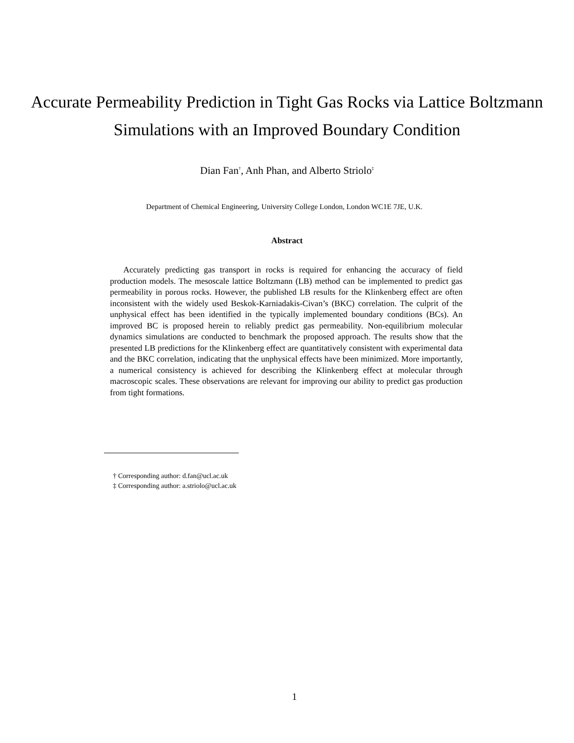Accurate Permeability Prediction in Tight Gas Rocks via Lattice Boltzmann Simulations with an Improved Boundary Condition
Dian Fan<sup>†</sup>, Anh Phan, and Alberto Striolo<sup>‡</sup>
Department of Chemical Engineering, University College London, London WC1E 7JE, U.K.
Abstract
Accurately predicting gas transport in rocks is required for enhancing the accuracy of field production models. The mesoscale lattice Boltzmann (LB) method can be implemented to predict gas permeability in porous rocks. However, the published LB results for the Klinkenberg effect are often inconsistent with the widely used Beskok-Karniadakis-Civan’s (BKC) correlation. The culprit of the unphysical effect has been identified in the typically implemented boundary conditions (BCs). An improved BC is proposed herein to reliably predict gas permeability. Non-equilibrium molecular dynamics simulations are conducted to benchmark the proposed approach. The results show that the presented LB predictions for the Klinkenberg effect are quantitatively consistent with experimental data and the BKC correlation, indicating that the unphysical effects have been minimized. More importantly, a numerical consistency is achieved for describing the Klinkenberg effect at molecular through macroscopic scales. These observations are relevant for improving our ability to predict gas production from tight formations.
† Corresponding author: d.fan@ucl.ac.uk
‡ Corresponding author: a.striolo@ucl.ac.uk
1